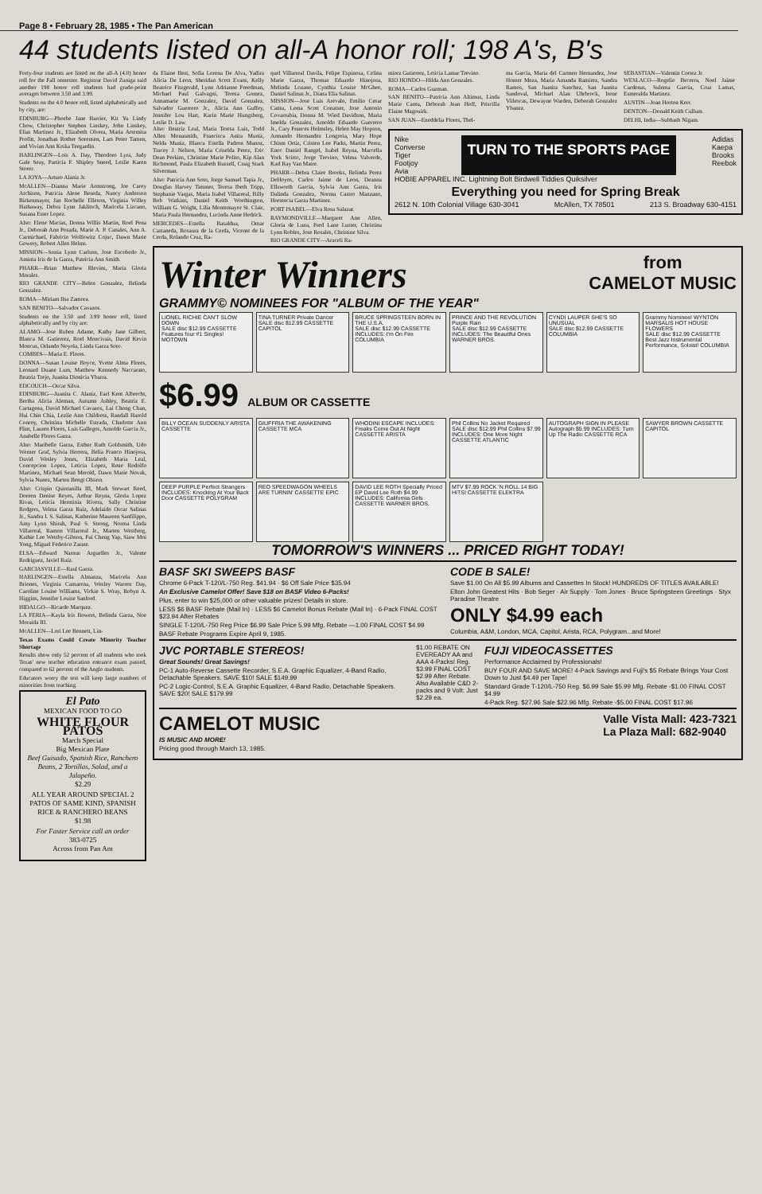Page 8 • February 28, 1985 • The Pan American
44 students listed on all-A honor roll; 198 A's, B's
Forty-four students are listed on the all-A (4.0) honor roll for the Fall semester. Registrar David Zuniga said another 198 honor roll students had grade-point averages between 3.50 and 3.99.
Students on the 4.0 honor roll, listed alphabetically and by city, are:
EDINBURG—Phoebe Jane Barrier, Kit Yu Lindy Chow, Christopher Stephen Linskey, John Linskey, Elias Martinez Jr., Elizabeth Olvera, Maria Artemisa Profitt, Jonathan Rother Sorensen, Lars Peter Tamen, and Vivian Ann Krska Teegardin.
HARLINGEN—Lois A. Day, Theodoro Lyra, Judy Gale Seay, Particia F. Shipley Sneed, Leslie Karen Storer.
LA JOYA—Arturo Alaniz Jr.
McALLEN—Dianna Marie Armstrong, Joe Carey Atchison, Patricia Alene Beseda, Nancy Anderson Birkenmayer, Jan Rochelle Elleson, Virginia Willey Hathaway, Debra Lynn Jaklitsch, Maricela Lizcano, Susana Ester Lopez.
Also: Elene Macias, Donna Willis Martin, Roel Pena Jr., Deborah Ann Posada, Marie A. P. Canales, Ann A. Carmichael, Fabricio Wolfowitz Cojuc, Dawn Marie Gowery, Robert Allen Helms.
MISSION—Sonia Lynn Carlson, Jose Escobedo Jr., Aminta Iris de la Garza, Patricia Ann Smith.
PHARR—Brian Matthew Blevins, Maria Gloria Morales.
RIO GRANDE CITY—Belen Gonzalez, Belinda Gonzalez.
ROMA—Miriam Ilsa Zamora.
SAN BENITO—Salvador Cavazos.
Students on the 3.50 and 3.99 honor roll, listed alphabetically and by city are:
ALAMO—Jose Ruben Adame, Kathy Jane Gilbert, Blanca M. Gutierrez, Roel Moncivais, David Kevin Moncus, Orlando Noyola, Linda Garza Soto.
COMBES—Maria E. Flores.
DONNA—Susan Louise Boyce, Yvette Alma Flores, Leonard Duane Lum, Matthew Kennedy Naccarato, Beatriz Trejo, Juanita Dionicia Ybarra.
EDCOUCH—Oscar Silva.
EDINBURG—Juanita C. Alaniz, Earl Kent Albrecht, Bertha Alicia Aleman, Autumn Ashley, Beatriz E. Cartagena, David Michael Cavazos, Lai Chong Chan, Hui Chin Chia, Lezlie Ann Childress, Randall Harold Conroy, Christina Michelle Estrada, Charlotte Ann Flint, Lauren Flores, Luis Gallegos, Arnoldo Garcia Jr., Anabelle Flores Garza.
Also: Maribelle Garza, Esther Ruth Goldsmith, Udo Werner Graf, Sylvia Herrera, Belia Franco Hinojosa, David Wesley Jones, Elizabeth Maria Leal, Concepcion Lopez, Leticia Lopez, Rene Rodolfo Martinez, Michael Sean Merold, Dawn Marie Novak, Sylvia Nunez, Marten Bengt Olsson.
Also: Crispin Quintanilla III, Mark Stewart Reed, Doreen Denise Reyes, Arthur Reyna, Gloria Lopez Rivas, Leticia Herminia Rivera, Sally Christine Rodgers, Velma Garza Ruiz, Adelaido Oscar Salinas Jr., Sandra I. S. Salinas, Katherine Maureen Sanfilippo, Amy Lynn Shirah, Paul S. Strong, Norma Linda Villarreal, Ramon Villarreal Jr., Marten Westberg, Kathie Lee Westby-Gibson, Fui Cheng Yap, Siaw Moi Yong, Miguel Federico Zarate.
ELSA—Edward Narnus Arguelles Jr., Valente Rodriguez, Javiel Ruiz.
GARCIASVILLE—Raul Garza.
HARLINGEN—Estella Almanza, Maricela Ann Briones, Virginia Camarena, Wesley Warren Day, Caroline Louise Williams, Vickie S. Wray, Robyn A. Higgins, Jennifer Louise Sanford.
HIDALGO—Ricardo Marquez.
LA FERIA—Kayla Iris Bowers, Belinda Garza, Noe Moraida III.
McALLEN—Lori Lee Bennett, Lin-
Texas Exams Could Create Minority Teacher Shortage
Results show only 52 percent of all students who took Texas' new teacher education entrance exam passed, compared to 62 percent of the Anglo students.
Educators worry the test will keep large numbers of minorities from teaching.
El Pato
MEXICAN FOOD TO GO
WHITE FLOUR PATOS
March Special
Big Mexican Plate
Beef Guisado, Spanish Rice, Ranchero Beans, 2 Tortillas, Salad, and a Jalapeño.
$2.29
ALL YEAR AROUND SPECIAL 2 PATOS OF SAME KIND, SPANISH RICE & RANCHERO BEANS
$1.98
For Faster Service call an order
383-0725
Across from Pan Am
da Elaine Best, Sofia Lorena De Alva, Yadira Alicia De Leon, Sheridan Scott Evans, Kelly Beatrice Fitzgerald, Lynn Adrianne Freedman, Michael Paul Galvagni, Teresa Gomez, Annamarie M. Gonzalez, David Gonzalez, Salvador Guerrero Jr., Alicia Ann Guffey, Jennifer Lou Hart, Karin Marie Hungsberg, Leslie D. Law.
Also: Beatriz Leal, Maria Teresa Luis, Todd Allen Monasmith, Francisca Anita Muniz, Nelda Muniz, Blanca Estella Padron Munoz, Tracey J. Nelson, Maria Criselda Perez, Eric Dean Perkins, Christine Marie Polito, Kip Alan Richmond, Paula Elizabeth Russell, Craig Stark Silverman.
Also: Patricia Ann Soto, Jorge Samuel Tapia Jr., Douglas Harvey Timmer, Teresa Ibeth Tripp, Stephanie Vargas, Maria Isabel Villarreal, Billy Bob Watkins, Daniel Keith Worthington, William G. Wright, Lilia Montemayor St. Clair, Maria Paula Hernandez, Lucinda Anne Hedrick.
MERCEDES—Estella Basaldua, Omar Castaneda, Rosaura de la Cerda, Vicente de la Cerda, Rolando Cruz, Ra-
quel Villarreal Davila, Felipe Espinosa, Celina Marie Garza, Thomas Eduardo Hinojosa, Melinda Lozano, Cynthia Louise McGhee, Daniel Salinas Jr., Diana Elia Salinas.
MISSION—Jose Luis Arevalo, Emilio Cesar Cantu, Lema Scott Conatser, Jose Antonio Covarrubia, Donna M. Wied Davidson, Maria Imelda Gonzalez, Arnoldo Eduardo Guerrero Jr., Cary Frances Holmsley, Helen May Hopson, Armando Hernandez Longoria, Mary Hope Chism Ortiz, Cristen Lee Parks, Martin Perez, Enoc Daniel Rangel, Isabel Reyna, Marcella York Scirto, Jorge Trevino, Velma Valverde, Karl Ray Van Matre.
PHARR—Debra Claire Brooks, Belinda Perez DeHoyos, Carlos Jaime de Leon, Deanna Ellsworth Garcia, Sylvia Ann Garza, Iris Dalinda Gonzalez, Norma Castro Manzano, Hortencia Garza Martinez.
PORT ISABEL—Elva Rosa Salazar.
RAYMONDVILLE—Margaret Ann Allen, Gloria de Luna, Fred Lane Luster, Christina Lynn Robles, Jose Rosales, Christine Silva.
RIO GRANDE CITY—Araceli Ra-
mirez Gutierrez, Leticia Lamar Trevino.
RIO HONDO—Hilda Ann Gonzales.
ROMA—Carlos Guzman.
SAN BENITO—Patricia Ann Altimus, Linda Marie Cantu, Deborah Jean Hoff, Priscilla Elaine Magouirk.
SAN JUAN—Eneddelia Flores, Thel-
ma Garcia, Maria del Carmen Hernandez, Jose Homer Meza, Maria Amanda Ramirez, Sandra Ramos, San Juanita Sanchez, San Juanita Sandoval, Michael Alan Uhrbrock, Irene Viilescas, Dewayne Warden, Deborah Gonzalez Ybanez.
SEBASTIAN—Valentin Cortez Jr.
WESLACO—Rogelio Becerra, Noel Jaime Cardenas, Sulema Garcia, Cruz Lamas, Esmeralda Martinez.
AUSTIN—Joan Horton Kerr.
DENTON—Donald Keith Cullum.
DELHI, India—Subhash Nigam.
Nike
Converse
Tiger
Footjoy
Avia
TURN TO THE SPORTS PAGE
Adidas
Kaepa
Brooks
Reebok
HOBIE APPAREL INC. Lightning Bolt Birdwell Tiddies Quiksilver
Everything you need for Spring Break
2612 N. 10th Colonial Village 630-3041 McAllen, TX 78501 213 S. Broadway 630-4151
Winter Winners from
CAMELOT MUSIC
GRAMMY© NOMINEES FOR "ALBUM OF THE YEAR"
LIONEL RICHIE CAN'T SLOW DOWN
SALE disc $12.99 CASSETTE
Features four #1 Singles! MOTOWN
TINA TURNER Private Dancer
SALE disc $12.99 CASSETTE CAPITOL
BRUCE SPRINGSTEEN BORN IN THE U.S.A.
SALE disc $12.99 CASSETTE
INCLUDES: I'm On Fire COLUMBIA
PRINCE AND THE REVOLUTION Purple Rain
SALE disc $12.99 CASSETTE
INCLUDES: The Beautiful Ones WARNER BROS.
CYNDI LAUPER SHE'S SO UNUSUAL
SALE disc $12.99 CASSETTE COLUMBIA
Grammy Nominee! WYNTON MARSALIS HOT HOUSE FLOWERS
SALE disc $12.99 CASSETTE
Best Jazz Instrumental Performance, Soloist! COLUMBIA
$6.99 ALBUM OR CASSETTE
BILLY OCEAN SUDDENLY ARISTA CASSETTE
GIUFFRIA THE AWAKENING CASSETTE MCA
WHODINI ESCAPE INCLUDES: Freaks Come Out At Night CASSETTE ARISTA
Phil Collins No Jacket Required SALE disc $12.99 Phil Collins $7.99 INCLUDES: One More Night CASSETTE ATLANTIC
AUTOGRAPH SIGN IN PLEASE Autograph $5.99 INCLUDES: Turn Up The Radio CASSETTE RCA
SAWYER BROWN CASSETTE CAPITOL
DEEP PURPLE Perfect Strangers INCLUDES: Knocking At Your Back Door CASSETTE POLYGRAM
REO SPEEDWAGON WHEELS ARE TURNIN' CASSETTE EPIC
DAVID LEE ROTH Specially Priced EP David Lee Roth $4.99 INCLUDES: California Girls CASSETTE WARNER BROS.
MTV $7.99 ROCK 'N ROLL 14 BIG HITS! CASSETTE ELEKTRA
TOMORROW'S WINNERS ... PRICED RIGHT TODAY!
BASF SKI SWEEPS BASF
Chrome 6-Pack T-120/L-750 Reg. $41.94 · $6 Off Sale Price $35.94
An Exclusive Camelot Offer! Save $18 on BASF Video 6-Packs!
Plus, enter to win $25,000 or other valuable prizes! Details in store.
LESS $6 BASF Rebate (Mail In) · LESS $6 Camelot Bonus Rebate (Mail In) · 6-Pack FINAL COST $23.94 After Rebates
SINGLE T-120/L-750 Reg Price $6.99 Sale Price 5.99 Mfg. Rebate —1.00 FINAL COST $4.99
BASF Rebate Programs Expire April 9, 1985.
CODE B SALE!
Save $1.00 On All $5.99 Albums and Cassettes In Stock! HUNDREDS OF TITLES AVAILABLE!
Elton John Greatest Hits · Bob Seger · Air Supply · Tom Jones · Bruce Springsteen Greetings · Styx Paradise Theatre
ONLY $4.99 each
Columbia, A&M, London, MCA, Capitol, Arista, RCA, Polygram...and More!
JVC PORTABLE STEREOS!
Great Sounds! Great Savings!
PC-1 Auto-Reverse Cassette Recorder, S.E.A. Graphic Equalizer, 4-Band Radio, Detachable Speakers. SAVE $10! SALE $149.99
PC-2 Logic-Control, S.E.A. Graphic Equalizer, 4-Band Radio, Detachable Speakers. SAVE $20! SALE $179.99
$1.00 REBATE ON EVEREADY AA and AAA 4-Packs! Reg. $3.99 FINAL COST $2.99 After Rebate. Also Available C&D 2-packs and 9 Volt: Just $2.29 ea.
FUJI VIDEOCASSETTES
Performance Acclaimed by Professionals!
BUY FOUR AND SAVE MORE! 4-Pack Savings and Fuji's $5 Rebate Brings Your Cost Down to Just $4.49 per Tape!
Standard Grade T-120/L-750 Reg. $6.99 Sale $5.99 Mfg. Rebate -$1.00 FINAL COST $4.99
4-Pack Reg. $27.96 Sale $22.96 Mfg. Rebate -$5.00 FINAL COST $17.96
CAMELOT MUSIC
IS MUSIC AND MORE!
Pricing good through March 13, 1985.
Valle Vista Mall: 423-7321
La Plaza Mall: 682-9040